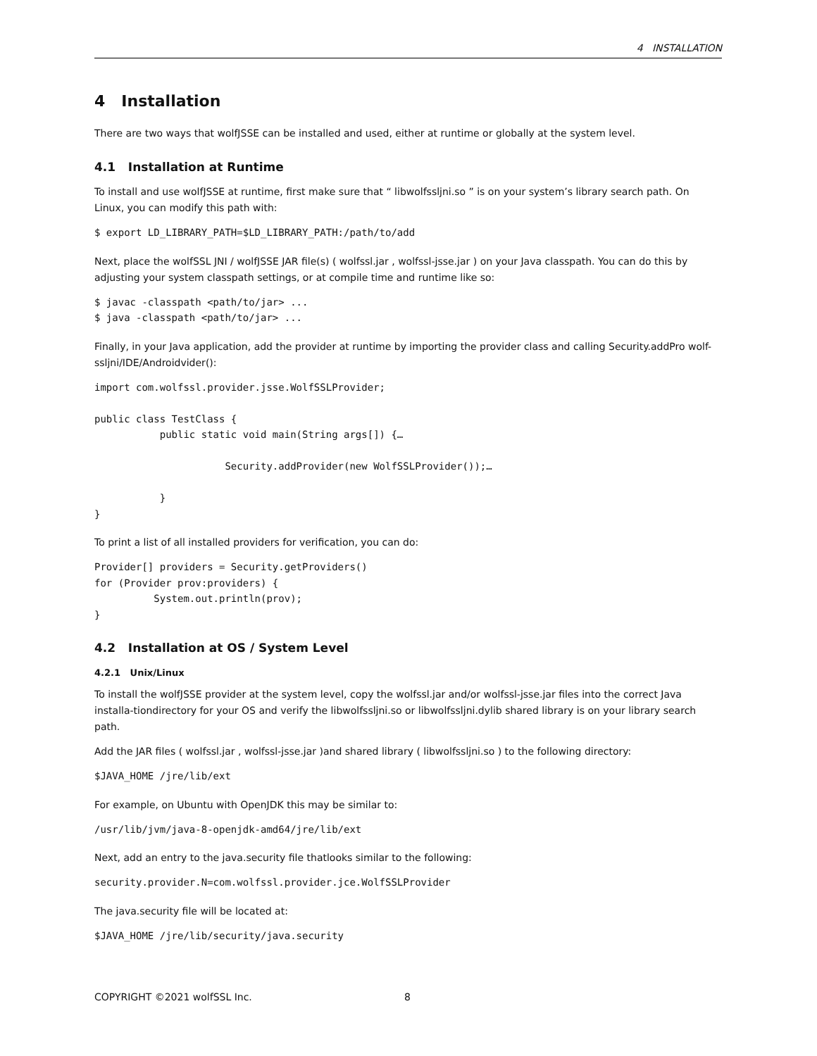4 INSTALLATION
4 Installation
There are two ways that wolfJSSE can be installed and used, either at runtime or globally at the system level.
4.1 Installation at Runtime
To install and use wolfJSSE at runtime, first make sure that “ libwolfssljni.so ” is on your system’s library search path. On Linux, you can modify this path with:
$ export LD_LIBRARY_PATH=$LD_LIBRARY_PATH:/path/to/add
Next, place the wolfSSL JNI / wolfJSSE JAR file(s) ( wolfssl.jar , wolfssl-jsse.jar ) on your Java classpath. You can do this by adjusting your system classpath settings, or at compile time and runtime like so:
$ javac -classpath <path/to/jar> ...
$ java -classpath <path/to/jar> ...
Finally, in your Java application, add the provider at runtime by importing the provider class and calling Security.addPro wolf-ssljni/IDE/Androidvider():
import com.wolfssl.provider.jsse.WolfSSLProvider;

public class TestClass {
           public static void main(String args[]) {…

                      Security.addProvider(new WolfSSLProvider());…

           }
}
To print a list of all installed providers for verification, you can do:
Provider[] providers = Security.getProviders()
for (Provider prov:providers) {
          System.out.println(prov);
}
4.2 Installation at OS / System Level
4.2.1 Unix/Linux
To install the wolfJSSE provider at the system level, copy the wolfssl.jar and/or wolfssl-jsse.jar files into the correct Java installa-tiondirectory for your OS and verify the libwolfssljni.so or libwolfssljni.dylib shared library is on your library search path.
Add the JAR files ( wolfssl.jar , wolfssl-jsse.jar )and shared library ( libwolfssljni.so ) to the following directory:
$JAVA_HOME /jre/lib/ext
For example, on Ubuntu with OpenJDK this may be similar to:
/usr/lib/jvm/java-8-openjdk-amd64/jre/lib/ext
Next, add an entry to the java.security file thatlooks similar to the following:
security.provider.N=com.wolfssl.provider.jce.WolfSSLProvider
The java.security file will be located at:
$JAVA_HOME /jre/lib/security/java.security
COPYRIGHT ©2021 wolfSSL Inc. 8